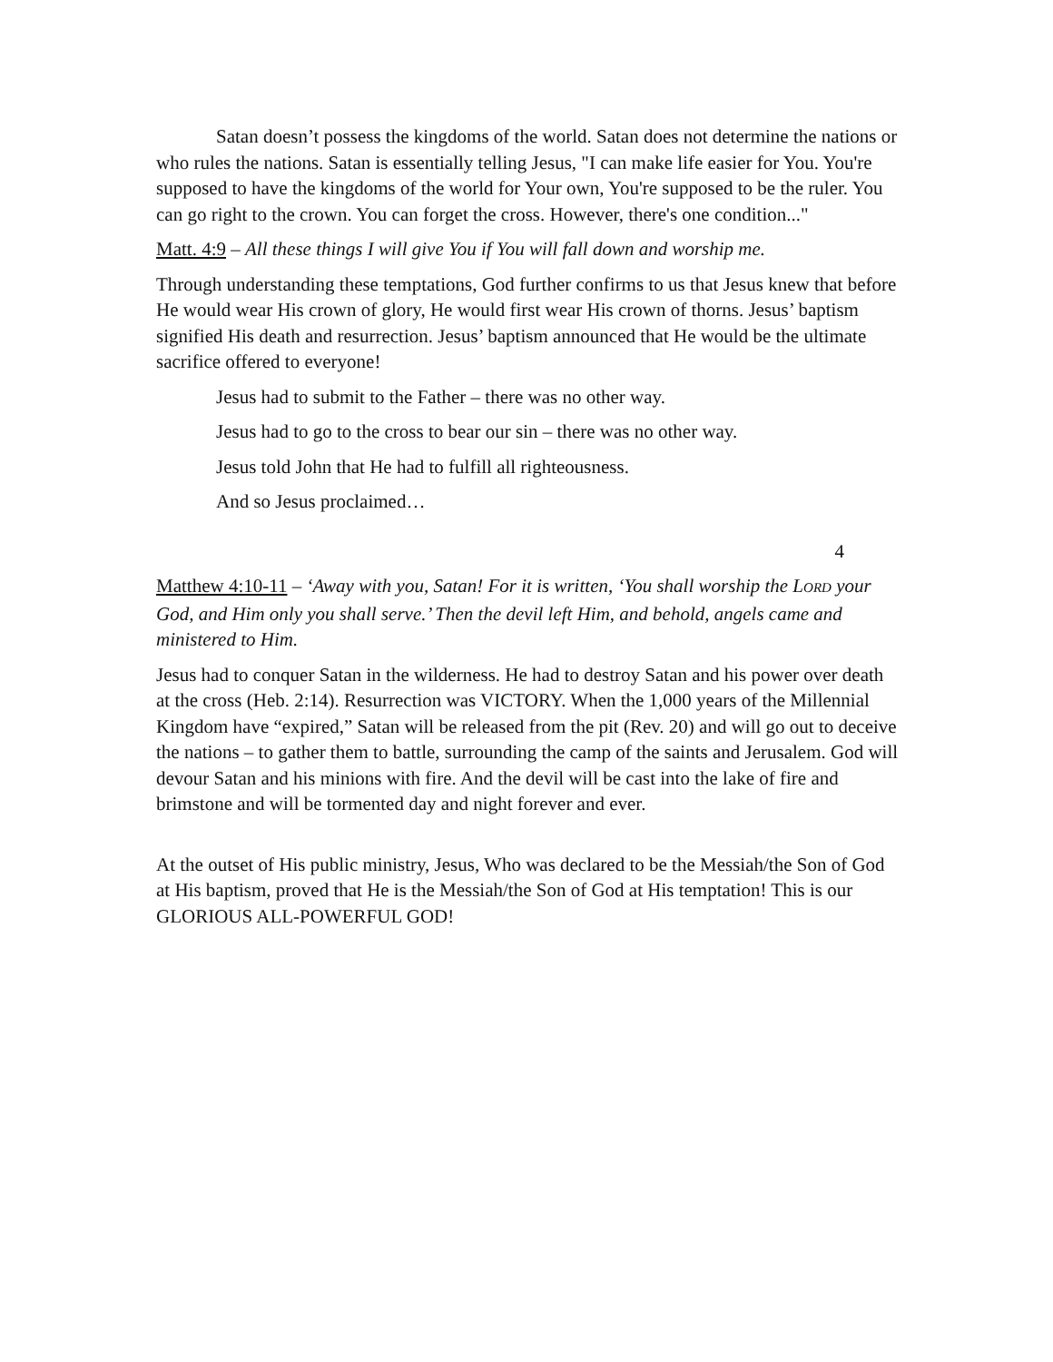Satan doesn’t possess the kingdoms of the world. Satan does not determine the nations or who rules the nations. Satan is essentially telling Jesus, "I can make life easier for You. You're supposed to have the kingdoms of the world for Your own, You're supposed to be the ruler. You can go right to the crown. You can forget the cross. However, there's one condition..."
Matt. 4:9 – All these things I will give You if You will fall down and worship me.
Through understanding these temptations, God further confirms to us that Jesus knew that before He would wear His crown of glory, He would first wear His crown of thorns. Jesus’ baptism signified His death and resurrection. Jesus’ baptism announced that He would be the ultimate sacrifice offered to everyone!
Jesus had to submit to the Father – there was no other way.
Jesus had to go to the cross to bear our sin – there was no other way.
Jesus told John that He had to fulfill all righteousness.
And so Jesus proclaimed…
4
Matthew 4:10-11 – ‘Away with you, Satan! For it is written, ‘You shall worship the LORD your God, and Him only you shall serve.’ Then the devil left Him, and behold, angels came and ministered to Him.
Jesus had to conquer Satan in the wilderness. He had to destroy Satan and his power over death at the cross (Heb. 2:14). Resurrection was VICTORY. When the 1,000 years of the Millennial Kingdom have “expired,” Satan will be released from the pit (Rev. 20) and will go out to deceive the nations – to gather them to battle, surrounding the camp of the saints and Jerusalem. God will devour Satan and his minions with fire. And the devil will be cast into the lake of fire and brimstone and will be tormented day and night forever and ever.
At the outset of His public ministry, Jesus, Who was declared to be the Messiah/the Son of God at His baptism, proved that He is the Messiah/the Son of God at His temptation! This is our GLORIOUS ALL-POWERFUL GOD!